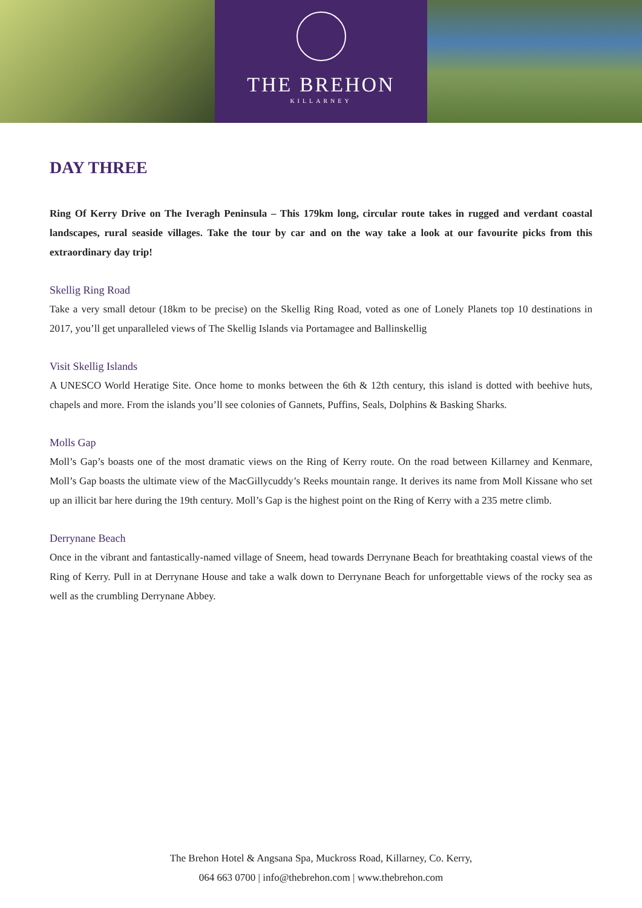THE BREHON
KILLARNEY
DAY THREE
Ring Of Kerry Drive on The Iveragh Peninsula – This 179km long, circular route takes in rugged and verdant coastal landscapes, rural seaside villages. Take the tour by car and on the way take a look at our favourite picks from this extraordinary day trip!
Skellig Ring Road
Take a very small detour (18km to be precise) on the Skellig Ring Road, voted as one of Lonely Planets top 10 destinations in 2017, you’ll get unparalleled views of The Skellig Islands via Portamagee and Ballinskellig
Visit Skellig Islands
A UNESCO World Heratige Site. Once home to monks between the 6th & 12th century, this island is dotted with beehive huts, chapels and more. From the islands you’ll see colonies of Gannets, Puffins, Seals, Dolphins & Basking Sharks.
Molls Gap
Moll’s Gap’s boasts one of the most dramatic views on the Ring of Kerry route. On the road between Killarney and Kenmare, Moll’s Gap boasts the ultimate view of the MacGillycuddy’s Reeks mountain range. It derives its name from Moll Kissane who set up an illicit bar here during the 19th century. Moll’s Gap is the highest point on the Ring of Kerry with a 235 metre climb.
Derrynane Beach
Once in the vibrant and fantastically-named village of Sneem, head towards Derrynane Beach for breathtaking coastal views of the Ring of Kerry. Pull in at Derrynane House and take a walk down to Derrynane Beach for unforgettable views of the rocky sea as well as the crumbling Derrynane Abbey.
The Brehon Hotel & Angsana Spa, Muckross Road, Killarney, Co. Kerry,
064 663 0700 | info@thebrehon.com | www.thebrehon.com